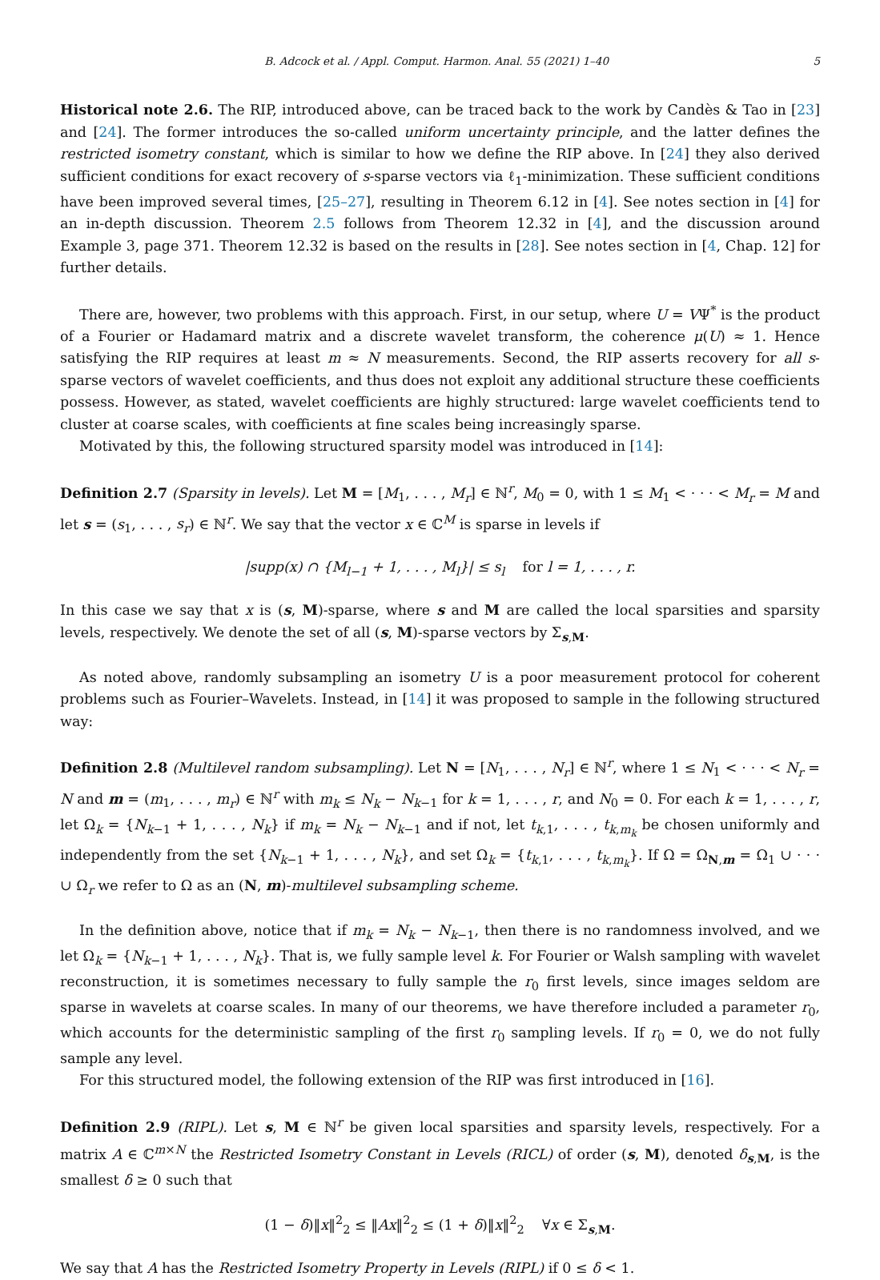B. Adcock et al. / Appl. Comput. Harmon. Anal. 55 (2021) 1–40 5
Historical note 2.6. The RIP, introduced above, can be traced back to the work by Candès & Tao in [23] and [24]. The former introduces the so-called uniform uncertainty principle, and the latter defines the restricted isometry constant, which is similar to how we define the RIP above. In [24] they also derived sufficient conditions for exact recovery of s-sparse vectors via ℓ<sub>1</sub>-minimization. These sufficient conditions have been improved several times, [25–27], resulting in Theorem 6.12 in [4]. See notes section in [4] for an in-depth discussion. Theorem 2.5 follows from Theorem 12.32 in [4], and the discussion around Example 3, page 371. Theorem 12.32 is based on the results in [28]. See notes section in [4, Chap. 12] for further details.
There are, however, two problems with this approach. First, in our setup, where U = VΨ<sup>*</sup> is the product of a Fourier or Hadamard matrix and a discrete wavelet transform, the coherence μ(U) ≈ 1. Hence satisfying the RIP requires at least m ≈ N measurements. Second, the RIP asserts recovery for all s-sparse vectors of wavelet coefficients, and thus does not exploit any additional structure these coefficients possess. However, as stated, wavelet coefficients are highly structured: large wavelet coefficients tend to cluster at coarse scales, with coefficients at fine scales being increasingly sparse.
Motivated by this, the following structured sparsity model was introduced in [14]:
Definition 2.7 (Sparsity in levels). Let M = [M<sub>1</sub>, . . . , M<sub>r</sub>] ∈ ℕ<sup>r</sup>, M<sub>0</sub> = 0, with 1 ≤ M<sub>1</sub> < · · · < M<sub>r</sub> = M and let s = (s<sub>1</sub>, . . . , s<sub>r</sub>) ∈ ℕ<sup>r</sup>. We say that the vector x ∈ ℂ<sup>M</sup> is sparse in levels if
|supp(x) ∩ {M<sub>l−1</sub> + 1, . . . , M<sub>l</sub>}| ≤ s<sub>l</sub> for l = 1, . . . , r.
In this case we say that x is (s, M)-sparse, where s and M are called the local sparsities and sparsity levels, respectively. We denote the set of all (s, M)-sparse vectors by Σ<sub>s,M</sub>.
As noted above, randomly subsampling an isometry U is a poor measurement protocol for coherent problems such as Fourier–Wavelets. Instead, in [14] it was proposed to sample in the following structured way:
Definition 2.8 (Multilevel random subsampling). Let N = [N<sub>1</sub>, . . . , N<sub>r</sub>] ∈ ℕ<sup>r</sup>, where 1 ≤ N<sub>1</sub> < · · · < N<sub>r</sub> = N and m = (m<sub>1</sub>, . . . , m<sub>r</sub>) ∈ ℕ<sup>r</sup> with m<sub>k</sub> ≤ N<sub>k</sub> − N<sub>k−1</sub> for k = 1, . . . , r, and N<sub>0</sub> = 0. For each k = 1, . . . , r, let Ω<sub>k</sub> = {N<sub>k−1</sub> + 1, . . . , N<sub>k</sub>} if m<sub>k</sub> = N<sub>k</sub> − N<sub>k−1</sub> and if not, let t<sub>k,1</sub>, . . . , t<sub>k,m<sub>k</sub></sub> be chosen uniformly and independently from the set {N<sub>k−1</sub> + 1, . . . , N<sub>k</sub>}, and set Ω<sub>k</sub> = {t<sub>k,1</sub>, . . . , t<sub>k,m<sub>k</sub></sub>}. If Ω = Ω<sub>N,m</sub> = Ω<sub>1</sub> ∪ · · · ∪ Ω<sub>r</sub> we refer to Ω as an (N, m)-multilevel subsampling scheme.
In the definition above, notice that if m<sub>k</sub> = N<sub>k</sub> − N<sub>k−1</sub>, then there is no randomness involved, and we let Ω<sub>k</sub> = {N<sub>k−1</sub> + 1, . . . , N<sub>k</sub>}. That is, we fully sample level k. For Fourier or Walsh sampling with wavelet reconstruction, it is sometimes necessary to fully sample the r<sub>0</sub> first levels, since images seldom are sparse in wavelets at coarse scales. In many of our theorems, we have therefore included a parameter r<sub>0</sub>, which accounts for the deterministic sampling of the first r<sub>0</sub> sampling levels. If r<sub>0</sub> = 0, we do not fully sample any level.
For this structured model, the following extension of the RIP was first introduced in [16].
Definition 2.9 (RIPL). Let s, M ∈ ℕ<sup>r</sup> be given local sparsities and sparsity levels, respectively. For a matrix A ∈ ℂ<sup>m×N</sup> the Restricted Isometry Constant in Levels (RICL) of order (s, M), denoted δ<sub>s,M</sub>, is the smallest δ ≥ 0 such that
(1 − δ)‖x‖<sup>2</sup><sub>2</sub> ≤ ‖Ax‖<sup>2</sup><sub>2</sub> ≤ (1 + δ)‖x‖<sup>2</sup><sub>2</sub> ∀x ∈ Σ<sub>s,M</sub>.
We say that A has the Restricted Isometry Property in Levels (RIPL) if 0 ≤ δ < 1.